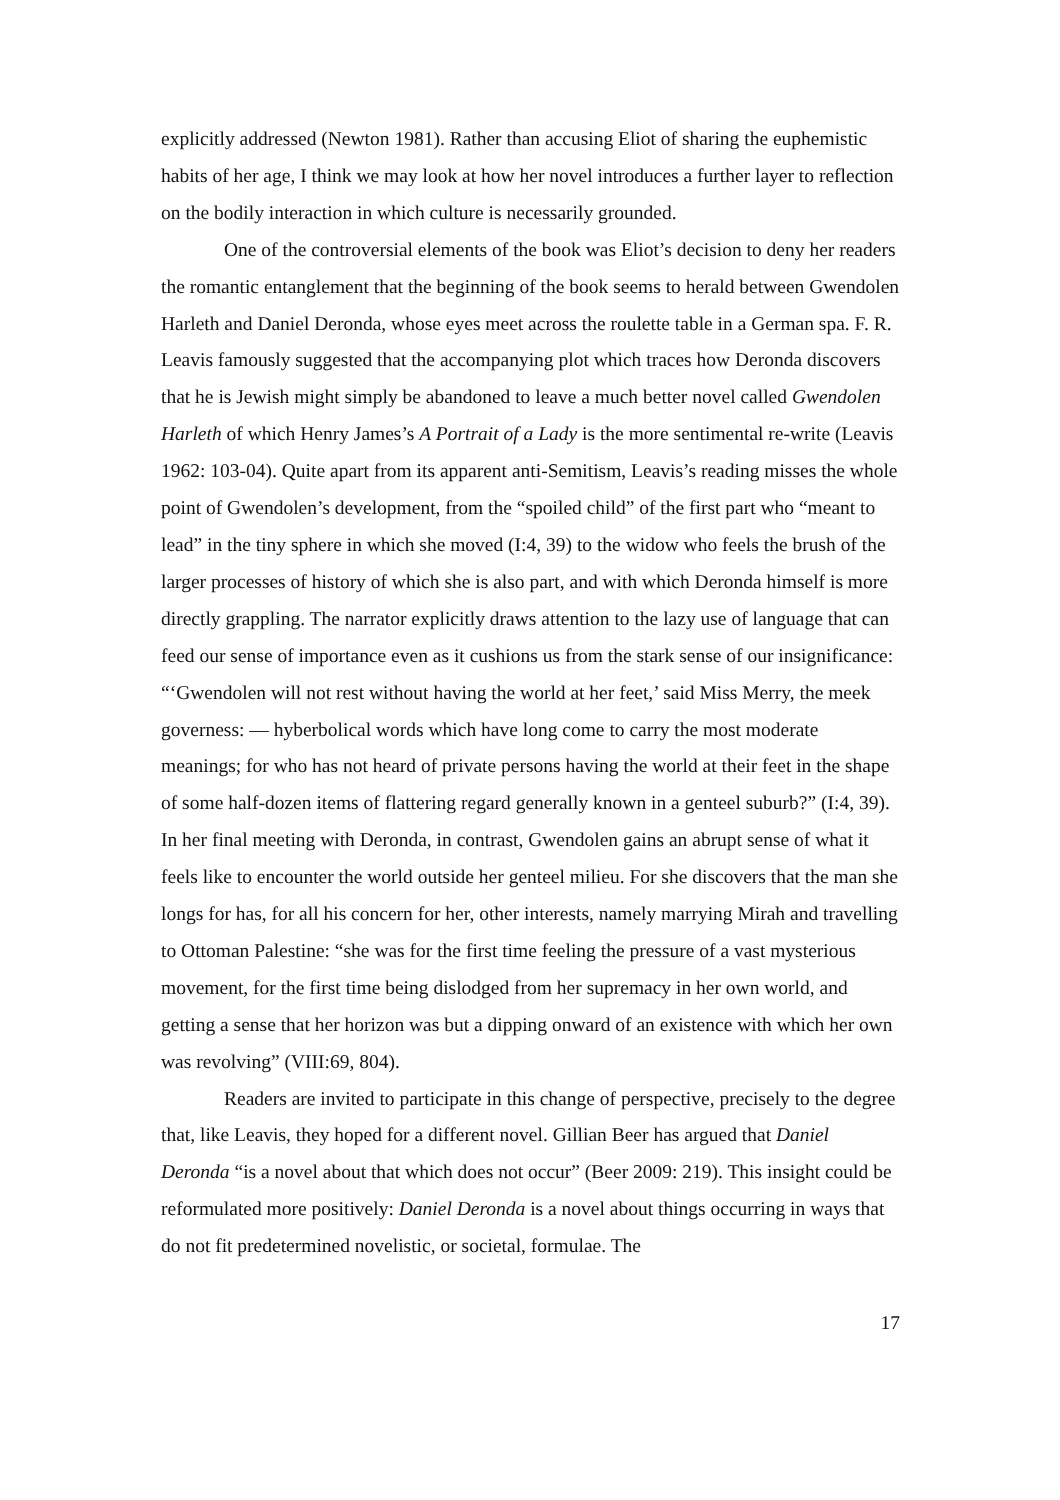explicitly addressed (Newton 1981). Rather than accusing Eliot of sharing the euphemistic habits of her age, I think we may look at how her novel introduces a further layer to reflection on the bodily interaction in which culture is necessarily grounded.
One of the controversial elements of the book was Eliot’s decision to deny her readers the romantic entanglement that the beginning of the book seems to herald between Gwendolen Harleth and Daniel Deronda, whose eyes meet across the roulette table in a German spa. F. R. Leavis famously suggested that the accompanying plot which traces how Deronda discovers that he is Jewish might simply be abandoned to leave a much better novel called Gwendolen Harleth of which Henry James’s A Portrait of a Lady is the more sentimental re-write (Leavis 1962: 103-04). Quite apart from its apparent anti-Semitism, Leavis’s reading misses the whole point of Gwendolen’s development, from the “spoiled child” of the first part who “meant to lead” in the tiny sphere in which she moved (I:4, 39) to the widow who feels the brush of the larger processes of history of which she is also part, and with which Deronda himself is more directly grappling. The narrator explicitly draws attention to the lazy use of language that can feed our sense of importance even as it cushions us from the stark sense of our insignificance: “‘Gwendolen will not rest without having the world at her feet,’ said Miss Merry, the meek governess: — hyberbolical words which have long come to carry the most moderate meanings; for who has not heard of private persons having the world at their feet in the shape of some half-dozen items of flattering regard generally known in a genteel suburb?” (I:4, 39). In her final meeting with Deronda, in contrast, Gwendolen gains an abrupt sense of what it feels like to encounter the world outside her genteel milieu. For she discovers that the man she longs for has, for all his concern for her, other interests, namely marrying Mirah and travelling to Ottoman Palestine: “she was for the first time feeling the pressure of a vast mysterious movement, for the first time being dislodged from her supremacy in her own world, and getting a sense that her horizon was but a dipping onward of an existence with which her own was revolving” (VIII:69, 804).
Readers are invited to participate in this change of perspective, precisely to the degree that, like Leavis, they hoped for a different novel. Gillian Beer has argued that Daniel Deronda “is a novel about that which does not occur” (Beer 2009: 219). This insight could be reformulated more positively: Daniel Deronda is a novel about things occurring in ways that do not fit predetermined novelistic, or societal, formulae. The
17